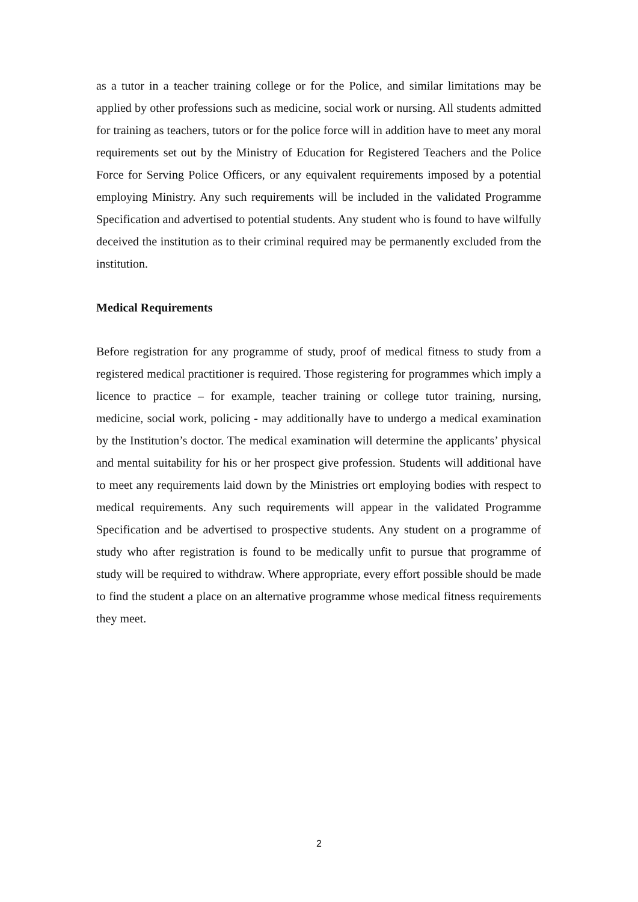as a tutor in a teacher training college or for the Police, and similar limitations may be applied by other professions such as medicine, social work or nursing. All students admitted for training as teachers, tutors or for the police force will in addition have to meet any moral requirements set out by the Ministry of Education for Registered Teachers and the Police Force for Serving Police Officers, or any equivalent requirements imposed by a potential employing Ministry. Any such requirements will be included in the validated Programme Specification and advertised to potential students. Any student who is found to have wilfully deceived the institution as to their criminal required may be permanently excluded from the institution.
Medical Requirements
Before registration for any programme of study, proof of medical fitness to study from a registered medical practitioner is required. Those registering for programmes which imply a licence to practice – for example, teacher training or college tutor training, nursing, medicine, social work, policing - may additionally have to undergo a medical examination by the Institution’s doctor. The medical examination will determine the applicants’ physical and mental suitability for his or her prospect give profession. Students will additional have to meet any requirements laid down by the Ministries ort employing bodies with respect to medical requirements. Any such requirements will appear in the validated Programme Specification and be advertised to prospective students. Any student on a programme of study who after registration is found to be medically unfit to pursue that programme of study will be required to withdraw. Where appropriate, every effort possible should be made to find the student a place on an alternative programme whose medical fitness requirements they meet.
2